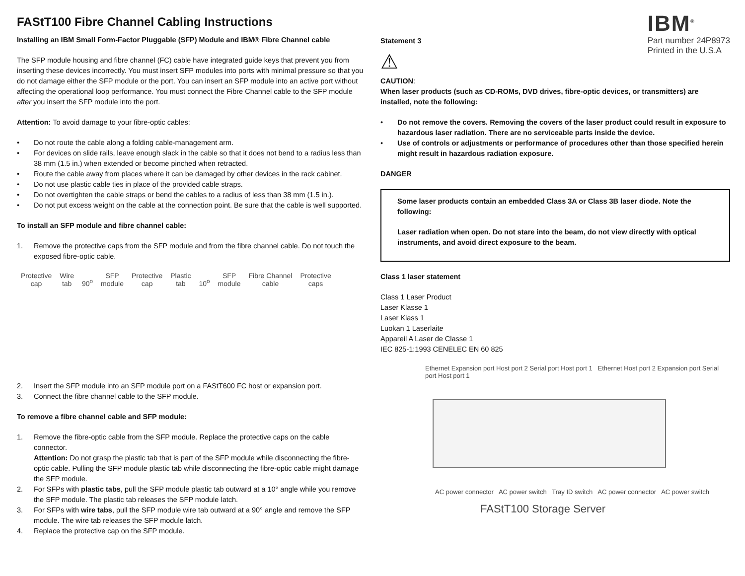FAStT100 Fibre Channel Cabling Instructions
Installing an IBM Small Form-Factor Pluggable (SFP) Module and IBM® Fibre Channel cable
The SFP module housing and fibre channel (FC) cable have integrated guide keys that prevent you from inserting these devices incorrectly. You must insert SFP modules into ports with minimal pressure so that you do not damage either the SFP module or the port. You can insert an SFP module into an active port without affecting the operational loop performance. You must connect the Fibre Channel cable to the SFP module after you insert the SFP module into the port.
Attention: To avoid damage to your fibre-optic cables:
• Do not route the cable along a folding cable-management arm.
• For devices on slide rails, leave enough slack in the cable so that it does not bend to a radius less than 38 mm (1.5 in.) when extended or become pinched when retracted.
• Route the cable away from places where it can be damaged by other devices in the rack cabinet.
• Do not use plastic cable ties in place of the provided cable straps.
• Do not overtighten the cable straps or bend the cables to a radius of less than 38 mm (1.5 in.).
• Do not put excess weight on the cable at the connection point. Be sure that the cable is well supported.
To install an SFP module and fibre channel cable:
1. Remove the protective caps from the SFP module and from the fibre channel cable. Do not touch the exposed fibre-optic cable.
Protective
cap Wire
tab 90<sup>o</sup> SFP
module Protective
cap Plastic
tab 10<sup>o</sup> SFP
module Fibre Channel
cable Protective
caps
2. Insert the SFP module into an SFP module port on a FAStT600 FC host or expansion port.
3. Connect the fibre channel cable to the SFP module.
To remove a fibre channel cable and SFP module:
1. Remove the fibre-optic cable from the SFP module. Replace the protective caps on the cable connector.
Attention: Do not grasp the plastic tab that is part of the SFP module while disconnecting the fibre-optic cable. Pulling the SFP module plastic tab while disconnecting the fibre-optic cable might damage the SFP module.
2. For SFPs with plastic tabs, pull the SFP module plastic tab outward at a 10° angle while you remove the SFP module. The plastic tab releases the SFP module latch.
3. For SFPs with wire tabs, pull the SFP module wire tab outward at a 90° angle and remove the SFP module. The wire tab releases the SFP module latch.
4. Replace the protective cap on the SFP module.
IBM<sup>®</sup>
Part number 24P8973
Printed in the U.S.A
Statement 3
⚠
CAUTION:
When laser products (such as CD-ROMs, DVD drives, fibre-optic devices, or transmitters) are installed, note the following:
• Do not remove the covers. Removing the covers of the laser product could result in exposure to hazardous laser radiation. There are no serviceable parts inside the device.
• Use of controls or adjustments or performance of procedures other than those specified herein might result in hazardous radiation exposure.
DANGER
Some laser products contain an embedded Class 3A or Class 3B laser diode. Note the following:
Laser radiation when open. Do not stare into the beam, do not view directly with optical instruments, and avoid direct exposure to the beam.
Class 1 laser statement
Class 1 Laser Product
Laser Klasse 1
Laser Klass 1
Luokan 1 Laserlaite
Appareil A Laser de Classe 1
IEC 825-1:1993 CENELEC EN 60 825
Ethernet Expansion port Host port 2 Serial port Host port 1 Ethernet Host port 2 Expansion port Serial port Host port 1
AC power connector AC power switch Tray ID switch AC power connector AC power switch
FAStT100 Storage Server